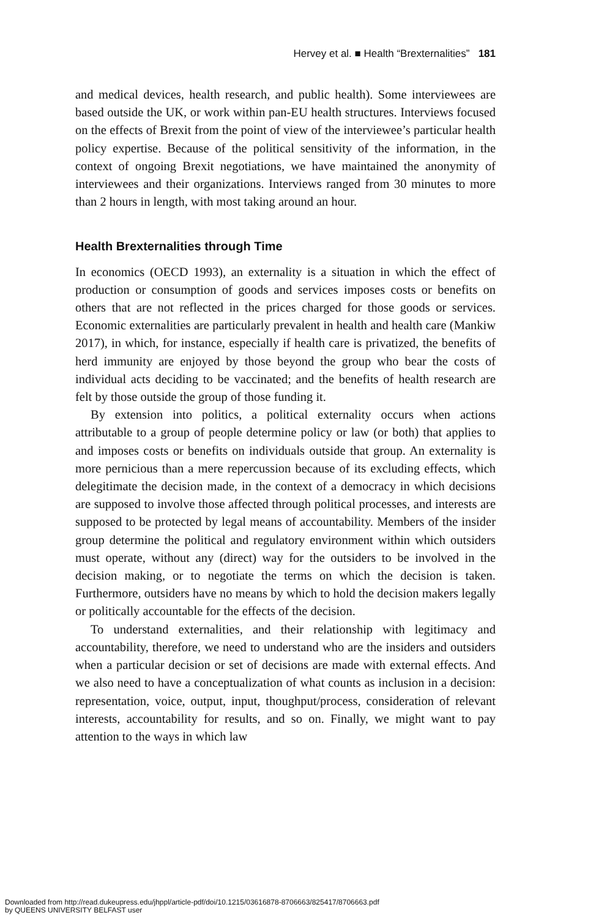Hervey et al. ■ Health “Brexternalities” 181
and medical devices, health research, and public health). Some interviewees are based outside the UK, or work within pan-EU health structures. Interviews focused on the effects of Brexit from the point of view of the interviewee’s particular health policy expertise. Because of the political sensitivity of the information, in the context of ongoing Brexit negotiations, we have maintained the anonymity of interviewees and their organizations. Interviews ranged from 30 minutes to more than 2 hours in length, with most taking around an hour.
Health Brexternalities through Time
In economics (OECD 1993), an externality is a situation in which the effect of production or consumption of goods and services imposes costs or benefits on others that are not reflected in the prices charged for those goods or services. Economic externalities are particularly prevalent in health and health care (Mankiw 2017), in which, for instance, especially if health care is privatized, the benefits of herd immunity are enjoyed by those beyond the group who bear the costs of individual acts deciding to be vaccinated; and the benefits of health research are felt by those outside the group of those funding it.
By extension into politics, a political externality occurs when actions attributable to a group of people determine policy or law (or both) that applies to and imposes costs or benefits on individuals outside that group. An externality is more pernicious than a mere repercussion because of its excluding effects, which delegitimate the decision made, in the context of a democracy in which decisions are supposed to involve those affected through political processes, and interests are supposed to be protected by legal means of accountability. Members of the insider group determine the political and regulatory environment within which outsiders must operate, without any (direct) way for the outsiders to be involved in the decision making, or to negotiate the terms on which the decision is taken. Furthermore, outsiders have no means by which to hold the decision makers legally or politically accountable for the effects of the decision.
To understand externalities, and their relationship with legitimacy and accountability, therefore, we need to understand who are the insiders and outsiders when a particular decision or set of decisions are made with external effects. And we also need to have a conceptualization of what counts as inclusion in a decision: representation, voice, output, input, thoughput/process, consideration of relevant interests, accountability for results, and so on. Finally, we might want to pay attention to the ways in which law
Downloaded from http://read.dukeupress.edu/jhppl/article-pdf/doi/10.1215/03616878-8706663/825417/8706663.pdf
by QUEENS UNIVERSITY BELFAST user